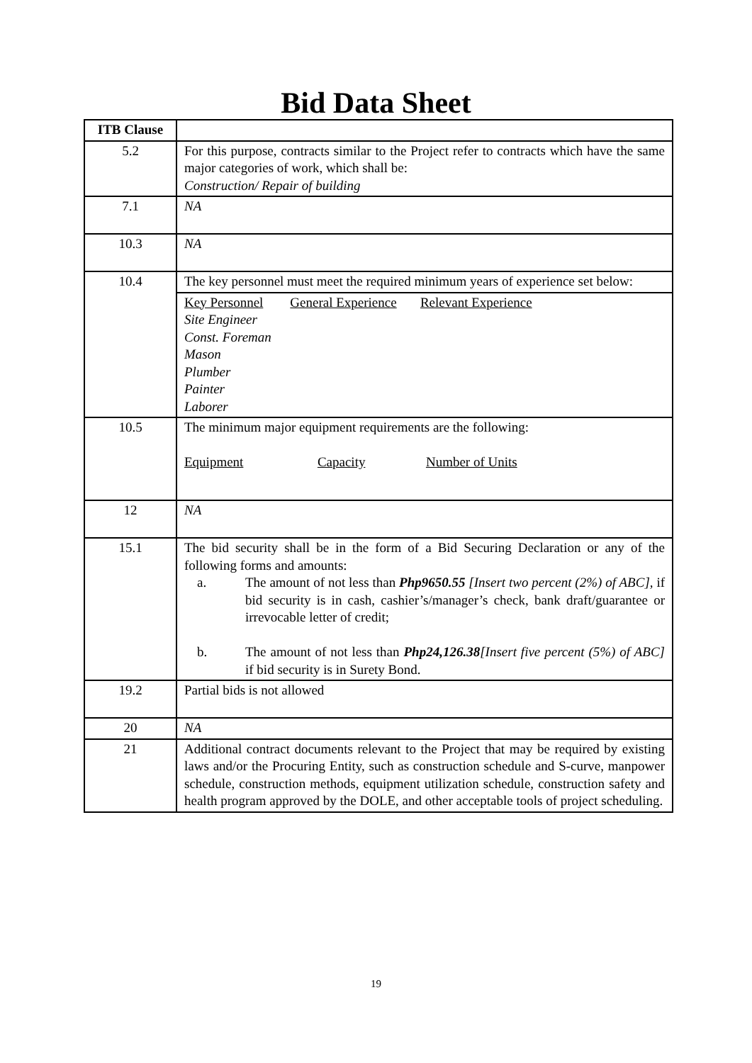Bid Data Sheet
| ITB Clause | |
| --- | --- |
| 5.2 | For this purpose, contracts similar to the Project refer to contracts which have the same major categories of work, which shall be: Construction/ Repair of building |
| 7.1 | NA |
| 10.3 | NA |
| 10.4 | The key personnel must meet the required minimum years of experience set below: |
| | Key Personnel General Experience Relevant Experience Site Engineer Const. Foreman Mason Plumber Painter Laborer |
| 10.5 | The minimum major equipment requirements are the following: Equipment Capacity Number of Units |
| 12 | NA |
| 15.1 | The bid security shall be in the form of a Bid Securing Declaration or any of the following forms and amounts: a. The amount of not less than Php9650.55 [Insert two percent (2%) of ABC], if bid security is in cash, cashier’s/manager’s check, bank draft/guarantee or irrevocable letter of credit; b. The amount of not less than Php24,126.38 [Insert five percent (5%) of ABC] if bid security is in Surety Bond. |
| 19.2 | Partial bids is not allowed |
| 20 | NA |
| 21 | Additional contract documents relevant to the Project that may be required by existing laws and/or the Procuring Entity, such as construction schedule and S-curve, manpower schedule, construction methods, equipment utilization schedule, construction safety and health program approved by the DOLE, and other acceptable tools of project scheduling. |
19